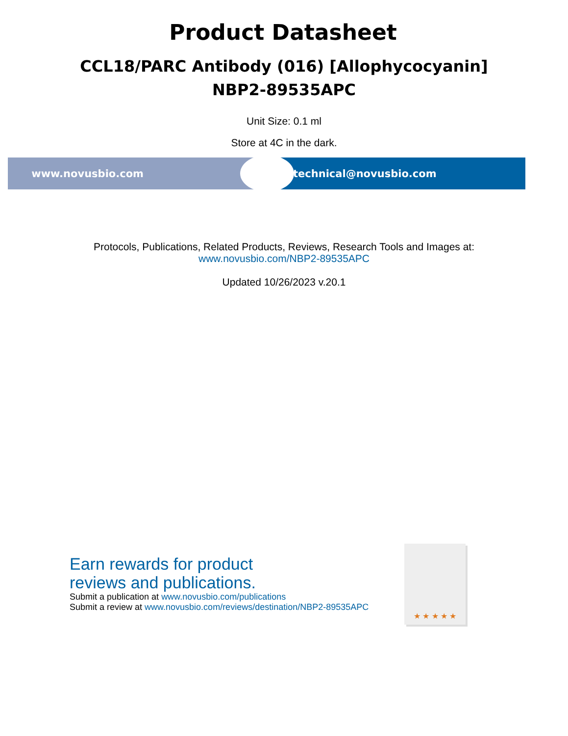Product Datasheet
CCL18/PARC Antibody (016) [Allophycocyanin]
NBP2-89535APC
Unit Size: 0.1 ml
Store at 4C in the dark.
www.novusbio.com technical@novusbio.com
Protocols, Publications, Related Products, Reviews, Research Tools and Images at:
www.novusbio.com/NBP2-89535APC
Updated 10/26/2023 v.20.1
Earn rewards for product
reviews and publications.
Submit a publication at www.novusbio.com/publications
Submit a review at www.novusbio.com/reviews/destination/NBP2-89535APC
★ ★ ★ ★ ★